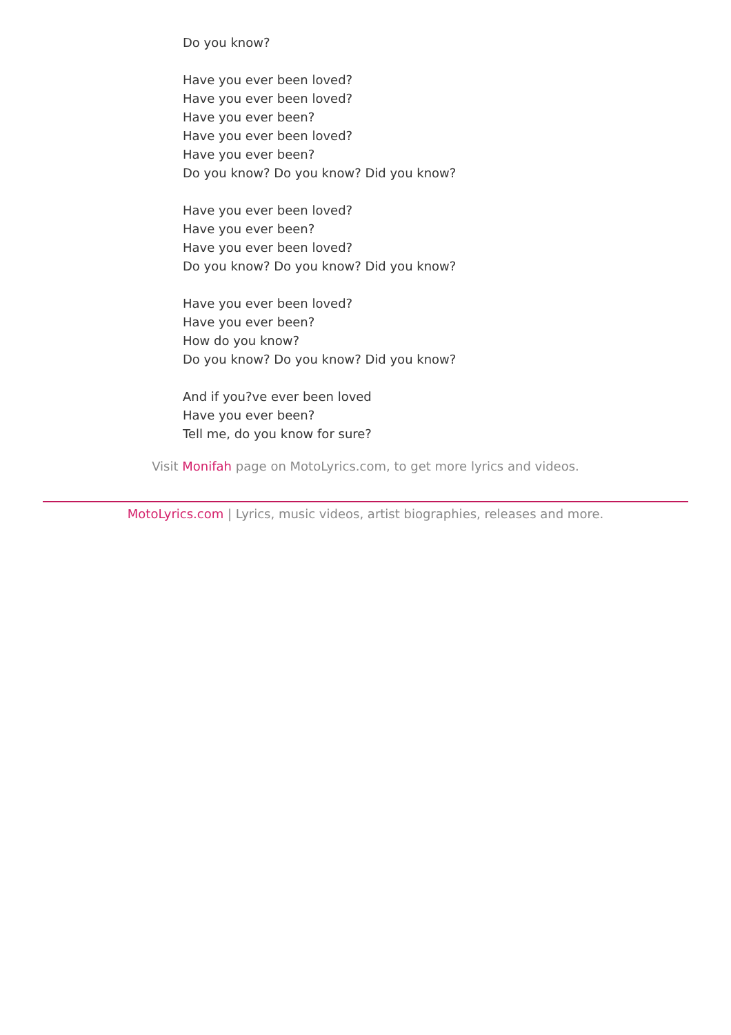Do you know?
Have you ever been loved?
Have you ever been loved?
Have you ever been?
Have you ever been loved?
Have you ever been?
Do you know? Do you know? Did you know?
Have you ever been loved?
Have you ever been?
Have you ever been loved?
Do you know? Do you know? Did you know?
Have you ever been loved?
Have you ever been?
How do you know?
Do you know? Do you know? Did you know?
And if you?ve ever been loved
Have you ever been?
Tell me, do you know for sure?
Visit Monifah page on MotoLyrics.com, to get more lyrics and videos.
MotoLyrics.com | Lyrics, music videos, artist biographies, releases and more.